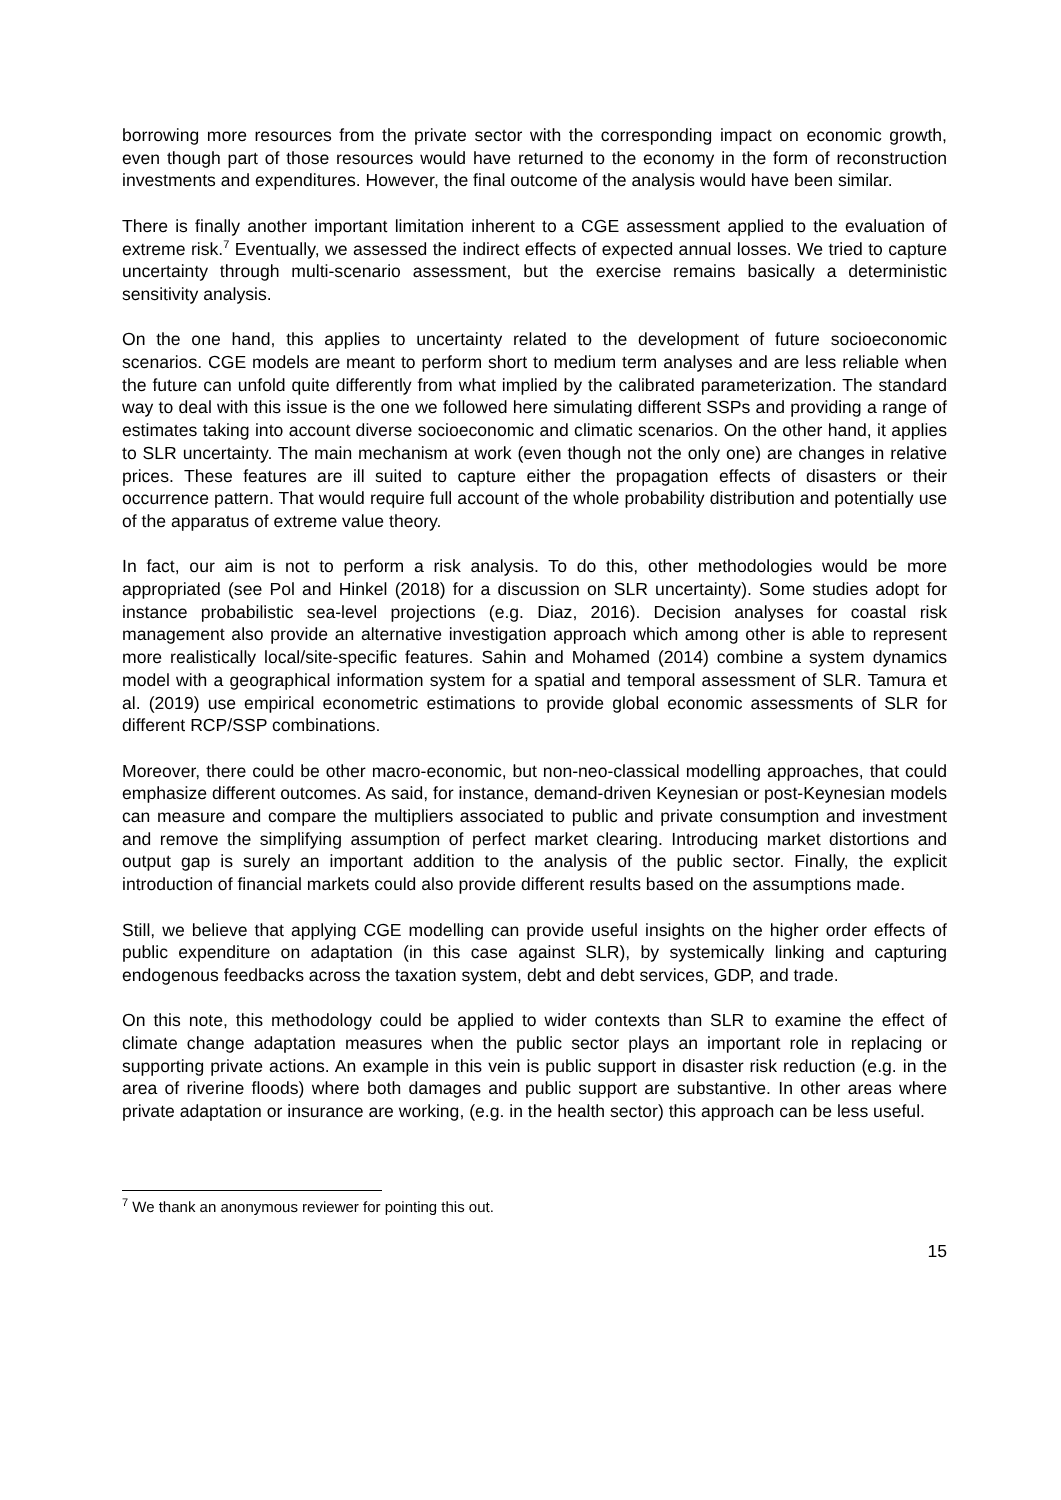borrowing more resources from the private sector with the corresponding impact on economic growth, even though part of those resources would have returned to the economy in the form of reconstruction investments and expenditures. However, the final outcome of the analysis would have been similar.
There is finally another important limitation inherent to a CGE assessment applied to the evaluation of extreme risk.<sup>7</sup> Eventually, we assessed the indirect effects of expected annual losses. We tried to capture uncertainty through multi-scenario assessment, but the exercise remains basically a deterministic sensitivity analysis.
On the one hand, this applies to uncertainty related to the development of future socioeconomic scenarios. CGE models are meant to perform short to medium term analyses and are less reliable when the future can unfold quite differently from what implied by the calibrated parameterization. The standard way to deal with this issue is the one we followed here simulating different SSPs and providing a range of estimates taking into account diverse socioeconomic and climatic scenarios. On the other hand, it applies to SLR uncertainty. The main mechanism at work (even though not the only one) are changes in relative prices. These features are ill suited to capture either the propagation effects of disasters or their occurrence pattern. That would require full account of the whole probability distribution and potentially use of the apparatus of extreme value theory.
In fact, our aim is not to perform a risk analysis. To do this, other methodologies would be more appropriated (see Pol and Hinkel (2018) for a discussion on SLR uncertainty). Some studies adopt for instance probabilistic sea-level projections (e.g. Diaz, 2016). Decision analyses for coastal risk management also provide an alternative investigation approach which among other is able to represent more realistically local/site-specific features. Sahin and Mohamed (2014) combine a system dynamics model with a geographical information system for a spatial and temporal assessment of SLR. Tamura et al. (2019) use empirical econometric estimations to provide global economic assessments of SLR for different RCP/SSP combinations.
Moreover, there could be other macro-economic, but non-neo-classical modelling approaches, that could emphasize different outcomes. As said, for instance, demand-driven Keynesian or post-Keynesian models can measure and compare the multipliers associated to public and private consumption and investment and remove the simplifying assumption of perfect market clearing. Introducing market distortions and output gap is surely an important addition to the analysis of the public sector. Finally, the explicit introduction of financial markets could also provide different results based on the assumptions made.
Still, we believe that applying CGE modelling can provide useful insights on the higher order effects of public expenditure on adaptation (in this case against SLR), by systemically linking and capturing endogenous feedbacks across the taxation system, debt and debt services, GDP, and trade.
On this note, this methodology could be applied to wider contexts than SLR to examine the effect of climate change adaptation measures when the public sector plays an important role in replacing or supporting private actions. An example in this vein is public support in disaster risk reduction (e.g. in the area of riverine floods) where both damages and public support are substantive. In other areas where private adaptation or insurance are working, (e.g. in the health sector) this approach can be less useful.
<sup>7</sup> We thank an anonymous reviewer for pointing this out.
15